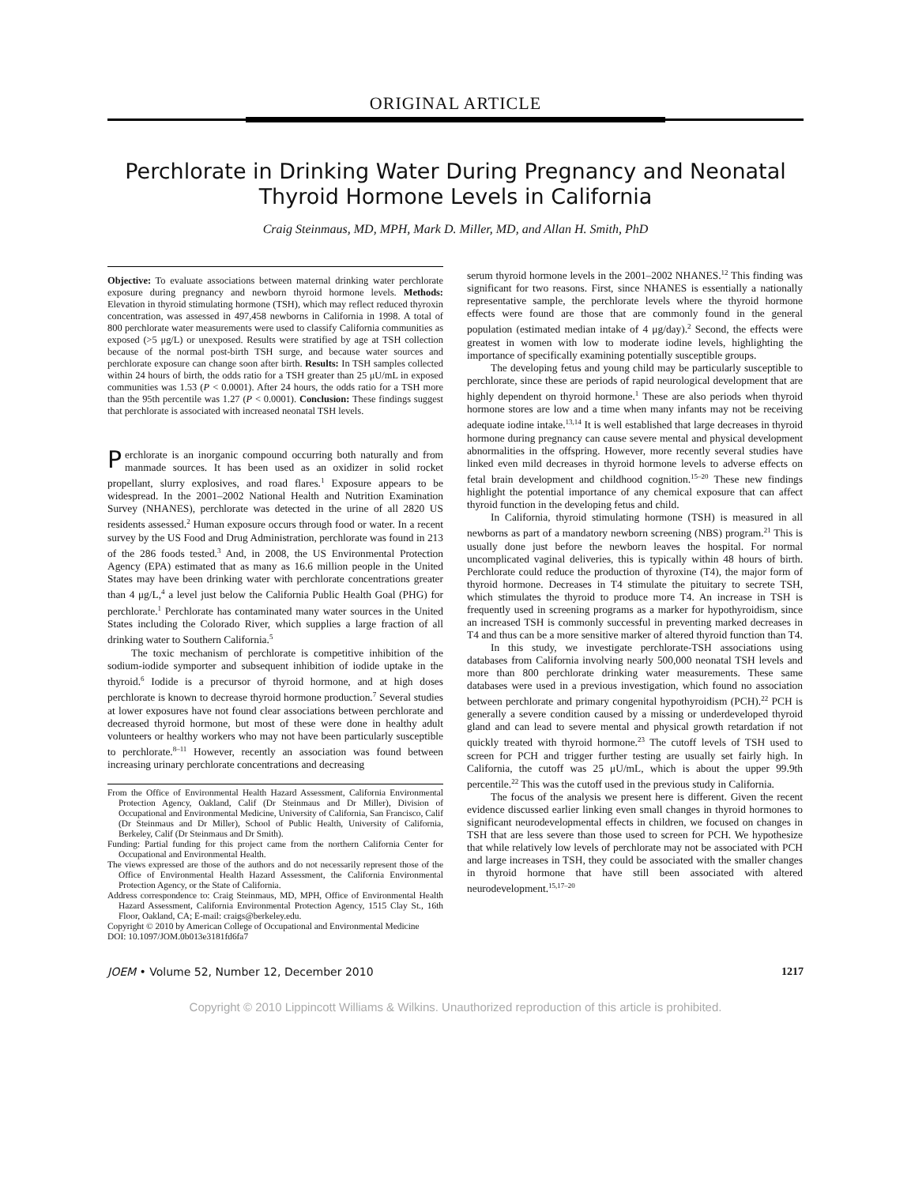ORIGINAL ARTICLE
Perchlorate in Drinking Water During Pregnancy and Neonatal Thyroid Hormone Levels in California
Craig Steinmaus, MD, MPH, Mark D. Miller, MD, and Allan H. Smith, PhD
Objective: To evaluate associations between maternal drinking water perchlorate exposure during pregnancy and newborn thyroid hormone levels. Methods: Elevation in thyroid stimulating hormone (TSH), which may reflect reduced thyroxin concentration, was assessed in 497,458 newborns in California in 1998. A total of 800 perchlorate water measurements were used to classify California communities as exposed (>5 μg/L) or unexposed. Results were stratified by age at TSH collection because of the normal post-birth TSH surge, and because water sources and perchlorate exposure can change soon after birth. Results: In TSH samples collected within 24 hours of birth, the odds ratio for a TSH greater than 25 μU/mL in exposed communities was 1.53 (P < 0.0001). After 24 hours, the odds ratio for a TSH more than the 95th percentile was 1.27 (P < 0.0001). Conclusion: These findings suggest that perchlorate is associated with increased neonatal TSH levels.
Perchlorate is an inorganic compound occurring both naturally and from manmade sources. It has been used as an oxidizer in solid rocket propellant, slurry explosives, and road flares.<sup>1</sup> Exposure appears to be widespread. In the 2001–2002 National Health and Nutrition Examination Survey (NHANES), perchlorate was detected in the urine of all 2820 US residents assessed.<sup>2</sup> Human exposure occurs through food or water. In a recent survey by the US Food and Drug Administration, perchlorate was found in 213 of the 286 foods tested.<sup>3</sup> And, in 2008, the US Environmental Protection Agency (EPA) estimated that as many as 16.6 million people in the United States may have been drinking water with perchlorate concentrations greater than 4 μg/L,<sup>4</sup> a level just below the California Public Health Goal (PHG) for perchlorate.<sup>1</sup> Perchlorate has contaminated many water sources in the United States including the Colorado River, which supplies a large fraction of all drinking water to Southern California.<sup>5</sup>
The toxic mechanism of perchlorate is competitive inhibition of the sodium-iodide symporter and subsequent inhibition of iodide uptake in the thyroid.<sup>6</sup> Iodide is a precursor of thyroid hormone, and at high doses perchlorate is known to decrease thyroid hormone production.<sup>7</sup> Several studies at lower exposures have not found clear associations between perchlorate and decreased thyroid hormone, but most of these were done in healthy adult volunteers or healthy workers who may not have been particularly susceptible to perchlorate.<sup>8–11</sup> However, recently an association was found between increasing urinary perchlorate concentrations and decreasing
From the Office of Environmental Health Hazard Assessment, California Environmental Protection Agency, Oakland, Calif (Dr Steinmaus and Dr Miller), Division of Occupational and Environmental Medicine, University of California, San Francisco, Calif (Dr Steinmaus and Dr Miller), School of Public Health, University of California, Berkeley, Calif (Dr Steinmaus and Dr Smith).
Funding: Partial funding for this project came from the northern California Center for Occupational and Environmental Health.
The views expressed are those of the authors and do not necessarily represent those of the Office of Environmental Health Hazard Assessment, the California Environmental Protection Agency, or the State of California.
Address correspondence to: Craig Steinmaus, MD, MPH, Office of Environmental Health Hazard Assessment, California Environmental Protection Agency, 1515 Clay St., 16th Floor, Oakland, CA; E-mail: craigs@berkeley.edu.
Copyright © 2010 by American College of Occupational and Environmental Medicine
DOI: 10.1097/JOM.0b013e3181fd6fa7
serum thyroid hormone levels in the 2001–2002 NHANES.<sup>12</sup> This finding was significant for two reasons. First, since NHANES is essentially a nationally representative sample, the perchlorate levels where the thyroid hormone effects were found are those that are commonly found in the general population (estimated median intake of 4 μg/day).<sup>2</sup> Second, the effects were greatest in women with low to moderate iodine levels, highlighting the importance of specifically examining potentially susceptible groups.
The developing fetus and young child may be particularly susceptible to perchlorate, since these are periods of rapid neurological development that are highly dependent on thyroid hormone.<sup>1</sup> These are also periods when thyroid hormone stores are low and a time when many infants may not be receiving adequate iodine intake.<sup>13,14</sup> It is well established that large decreases in thyroid hormone during pregnancy can cause severe mental and physical development abnormalities in the offspring. However, more recently several studies have linked even mild decreases in thyroid hormone levels to adverse effects on fetal brain development and childhood cognition.<sup>15–20</sup> These new findings highlight the potential importance of any chemical exposure that can affect thyroid function in the developing fetus and child.
In California, thyroid stimulating hormone (TSH) is measured in all newborns as part of a mandatory newborn screening (NBS) program.<sup>21</sup> This is usually done just before the newborn leaves the hospital. For normal uncomplicated vaginal deliveries, this is typically within 48 hours of birth. Perchlorate could reduce the production of thyroxine (T4), the major form of thyroid hormone. Decreases in T4 stimulate the pituitary to secrete TSH, which stimulates the thyroid to produce more T4. An increase in TSH is frequently used in screening programs as a marker for hypothyroidism, since an increased TSH is commonly successful in preventing marked decreases in T4 and thus can be a more sensitive marker of altered thyroid function than T4.
In this study, we investigate perchlorate-TSH associations using databases from California involving nearly 500,000 neonatal TSH levels and more than 800 perchlorate drinking water measurements. These same databases were used in a previous investigation, which found no association between perchlorate and primary congenital hypothyroidism (PCH).<sup>22</sup> PCH is generally a severe condition caused by a missing or underdeveloped thyroid gland and can lead to severe mental and physical growth retardation if not quickly treated with thyroid hormone.<sup>23</sup> The cutoff levels of TSH used to screen for PCH and trigger further testing are usually set fairly high. In California, the cutoff was 25 μU/mL, which is about the upper 99.9th percentile.<sup>22</sup> This was the cutoff used in the previous study in California.
The focus of the analysis we present here is different. Given the recent evidence discussed earlier linking even small changes in thyroid hormones to significant neurodevelopmental effects in children, we focused on changes in TSH that are less severe than those used to screen for PCH. We hypothesize that while relatively low levels of perchlorate may not be associated with PCH and large increases in TSH, they could be associated with the smaller changes in thyroid hormone that have still been associated with altered neurodevelopment.<sup>15,17–20</sup>
JOEM • Volume 52, Number 12, December 2010 1217
Copyright © 2010 Lippincott Williams & Wilkins. Unauthorized reproduction of this article is prohibited.